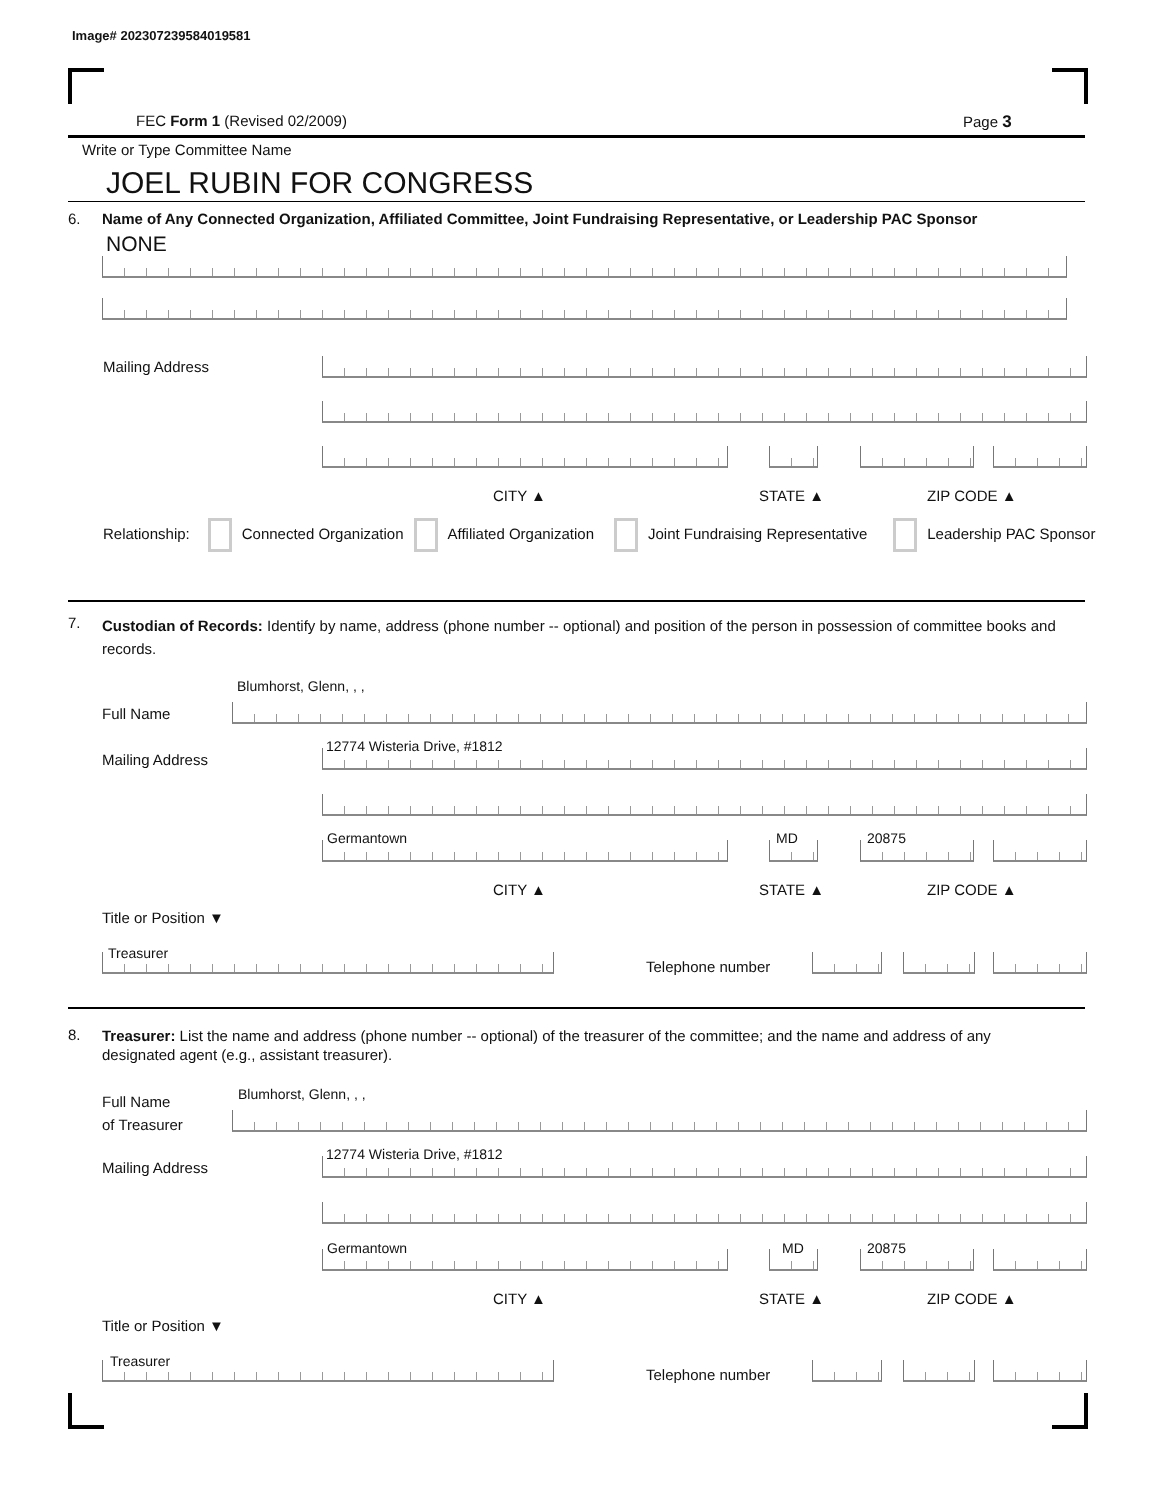Image# 202307239584019581
FEC Form 1 (Revised 02/2009) Page 3
Write or Type Committee Name
JOEL RUBIN FOR CONGRESS
6.
Name of Any Connected Organization, Affiliated Committee, Joint Fundraising Representative, or Leadership PAC Sponsor
NONE
Mailing Address
CITY ▲ STATE ▲ ZIP CODE ▲
Relationship: Connected Organization Affiliated Organization Joint Fundraising Representative Leadership PAC Sponsor
7.
Custodian of Records: Identify by name, address (phone number -- optional) and position of the person in possession of committee books and records.
Blumhorst, Glenn, , ,
Full Name
12774 Wisteria Drive, #1812
Mailing Address
Germantown MD 20875
CITY ▲ STATE ▲ ZIP CODE ▲
Title or Position ▼
Treasurer
Telephone number
8.
Treasurer: List the name and address (phone number -- optional) of the treasurer of the committee; and the name and address of any designated agent (e.g., assistant treasurer).
Full Name
of Treasurer
Blumhorst, Glenn, , ,
12774 Wisteria Drive, #1812
Mailing Address
Germantown MD 20875
CITY ▲ STATE ▲ ZIP CODE ▲
Title or Position ▼
Treasurer
Telephone number